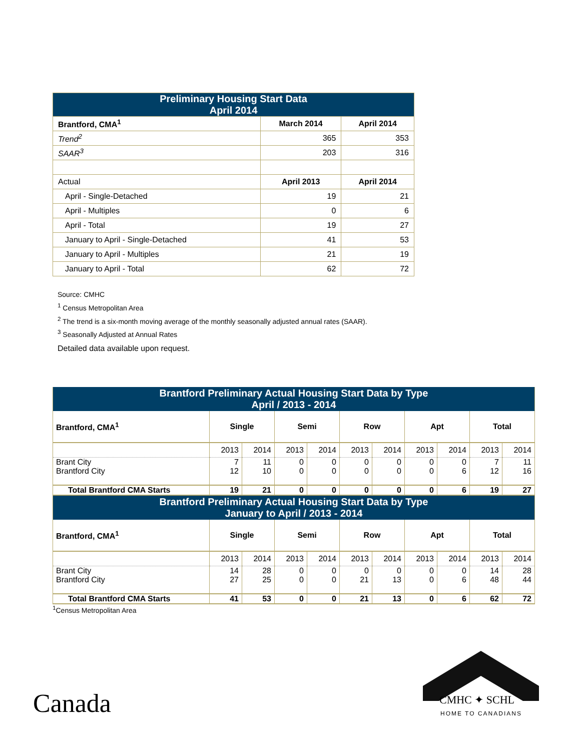| Preliminary Housing Start Data April 2014 | | |
| --- | --- | --- |
| Brantford, CMA<sup>1</sup> | March 2014 | April 2014 |
| Trend<sup>2</sup> | 365 | 353 |
| SAAR<sup>3</sup> | 203 | 316 |
| Actual | April 2013 | April 2014 |
| April - Single-Detached | 19 | 21 |
| April - Multiples | 0 | 6 |
| April - Total | 19 | 27 |
| January to April - Single-Detached | 41 | 53 |
| January to April - Multiples | 21 | 19 |
| January to April - Total | 62 | 72 |
Source: CMHC
<sup>1</sup> Census Metropolitan Area
<sup>2</sup> The trend is a six-month moving average of the monthly seasonally adjusted annual rates (SAAR).
<sup>3</sup> Seasonally Adjusted at Annual Rates
Detailed data available upon request.
| Brantford Preliminary Actual Housing Start Data by Type April / 2013 - 2014 | | | | | | | | | | |
| --- | --- | --- | --- | --- | --- | --- | --- | --- | --- | --- |
| Brantford, CMA<sup>1</sup> | Single | | Semi | | Row | | Apt | | Total | |
| | 2013 | 2014 | 2013 | 2014 | 2013 | 2014 | 2013 | 2014 | 2013 | 2014 |
| Brant City Brantford City | 7 12 | 11 10 | 0 0 | 0 0 | 0 0 | 0 0 | 0 0 | 0 6 | 7 12 | 11 16 |
| Total Brantford CMA Starts | 19 | 21 | 0 | 0 | 0 | 0 | 0 | 6 | 19 | 27 |
| Brantford Preliminary Actual Housing Start Data by Type January to April / 2013 - 2014 | | | | | | | | | | |
| Brantford, CMA<sup>1</sup> | Single | | Semi | | Row | | Apt | | Total | |
| | 2013 | 2014 | 2013 | 2014 | 2013 | 2014 | 2013 | 2014 | 2013 | 2014 |
| Brant City Brantford City | 14 27 | 28 25 | 0 0 | 0 0 | 0 21 | 0 13 | 0 0 | 0 6 | 14 48 | 28 44 |
| Total Brantford CMA Starts | 41 | 53 | 0 | 0 | 21 | 13 | 0 | 6 | 62 | 72 |
<sup>1</sup> Census Metropolitan Area
Canada CMHC ✦ SCHL
HOME TO CANADIANS